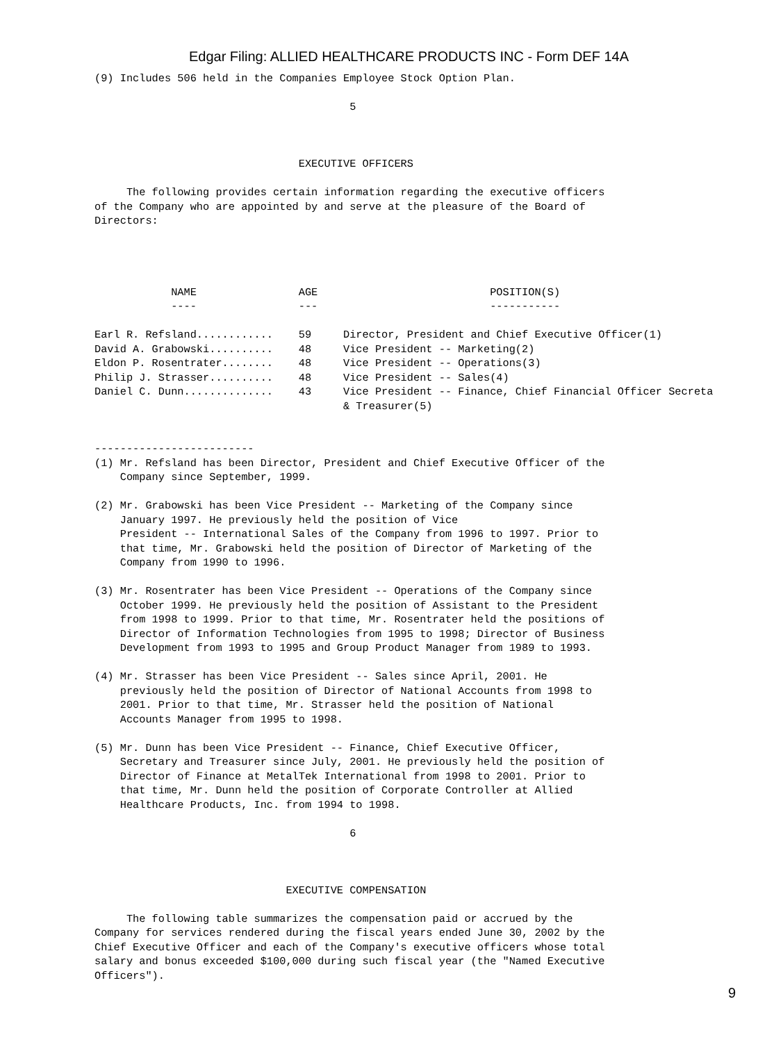Edgar Filing: ALLIED HEALTHCARE PRODUCTS INC - Form DEF 14A
(9) Includes 506 held in the Companies Employee Stock Option Plan.

                                        5



                                EXECUTIVE OFFICERS

     The following provides certain information regarding the executive officers
of the Company who are appointed by and serve at the pleasure of the Board of
Directors:




            NAME                AGE                           POSITION(S)
            ----                ---                           -----------

Earl R. Refsland............    59     Director, President and Chief Executive Officer(1)
David A. Grabowski..........    48     Vice President -- Marketing(2)
Eldon P. Rosentrater........    48     Vice President -- Operations(3)
Philip J. Strasser..........    48     Vice President -- Sales(4)
Daniel C. Dunn..............    43     Vice President -- Finance, Chief Financial Officer Secreta
                                       & Treasurer(5)


-------------------------
(1) Mr. Refsland has been Director, President and Chief Executive Officer of the
    Company since September, 1999.

(2) Mr. Grabowski has been Vice President -- Marketing of the Company since
    January 1997. He previously held the position of Vice
    President -- International Sales of the Company from 1996 to 1997. Prior to
    that time, Mr. Grabowski held the position of Director of Marketing of the
    Company from 1990 to 1996.

(3) Mr. Rosentrater has been Vice President -- Operations of the Company since
    October 1999. He previously held the position of Assistant to the President
    from 1998 to 1999. Prior to that time, Mr. Rosentrater held the positions of
    Director of Information Technologies from 1995 to 1998; Director of Business
    Development from 1993 to 1995 and Group Product Manager from 1989 to 1993.

(4) Mr. Strasser has been Vice President -- Sales since April, 2001. He
    previously held the position of Director of National Accounts from 1998 to
    2001. Prior to that time, Mr. Strasser held the position of National
    Accounts Manager from 1995 to 1998.

(5) Mr. Dunn has been Vice President -- Finance, Chief Executive Officer,
    Secretary and Treasurer since July, 2001. He previously held the position of
    Director of Finance at MetalTek International from 1998 to 2001. Prior to
    that time, Mr. Dunn held the position of Corporate Controller at Allied
    Healthcare Products, Inc. from 1994 to 1998.

                                        6



                              EXECUTIVE COMPENSATION

     The following table summarizes the compensation paid or accrued by the
Company for services rendered during the fiscal years ended June 30, 2002 by the
Chief Executive Officer and each of the Company's executive officers whose total
salary and bonus exceeded $100,000 during such fiscal year (the "Named Executive
Officers").
9